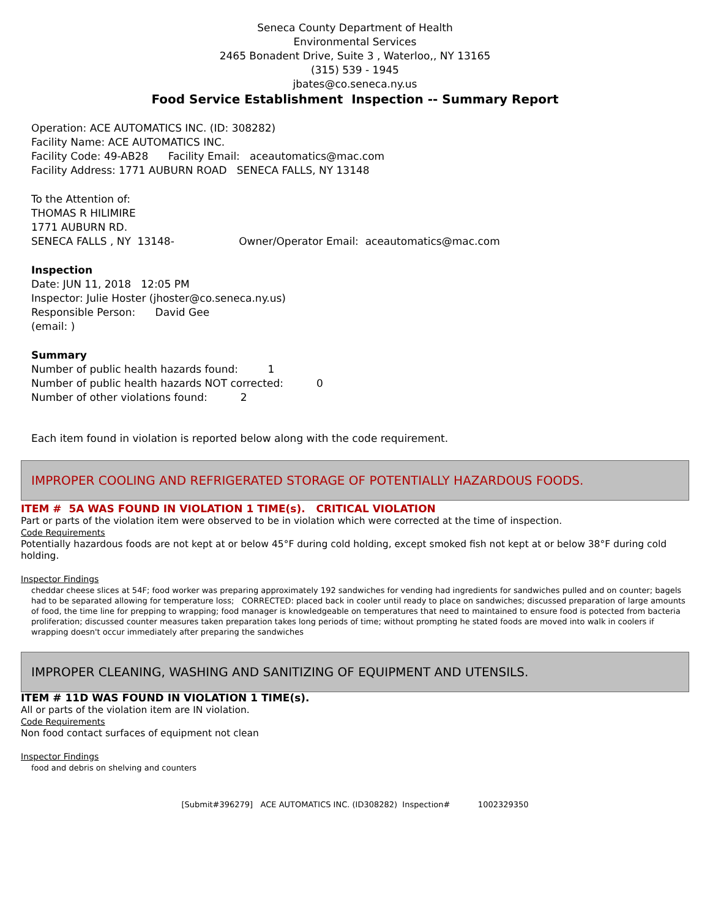Seneca County Department of Health
Environmental Services
2465 Bonadent Drive, Suite 3 , Waterloo,, NY 13165
(315) 539 - 1945
jbates@co.seneca.ny.us
Food Service Establishment Inspection -- Summary Report
Operation: ACE AUTOMATICS INC. (ID: 308282)
Facility Name: ACE AUTOMATICS INC.
Facility Code: 49-AB28 Facility Email: aceautomatics@mac.com
Facility Address: 1771 AUBURN ROAD SENECA FALLS, NY 13148
To the Attention of:
THOMAS R HILIMIRE
1771 AUBURN RD.
SENECA FALLS , NY 13148- Owner/Operator Email: aceautomatics@mac.com
Inspection
Date: JUN 11, 2018 12:05 PM
Inspector: Julie Hoster (jhoster@co.seneca.ny.us)
Responsible Person: David Gee
(email: )
Summary
Number of public health hazards found: 1
Number of public health hazards NOT corrected: 0
Number of other violations found: 2
Each item found in violation is reported below along with the code requirement.
IMPROPER COOLING AND REFRIGERATED STORAGE OF POTENTIALLY HAZARDOUS FOODS.
ITEM # 5A WAS FOUND IN VIOLATION 1 TIME(s). CRITICAL VIOLATION
Part or parts of the violation item were observed to be in violation which were corrected at the time of inspection.
Code Requirements
Potentially hazardous foods are not kept at or below 45°F during cold holding, except smoked fish not kept at or below 38°F during cold holding.
Inspector Findings
cheddar cheese slices at 54F; food worker was preparing approximately 192 sandwiches for vending had ingredients for sandwiches pulled and on counter; bagels had to be separated allowing for temperature loss; CORRECTED: placed back in cooler until ready to place on sandwiches; discussed preparation of large amounts of food, the time line for prepping to wrapping; food manager is knowledgeable on temperatures that need to maintained to ensure food is potected from bacteria proliferation; discussed counter measures taken preparation takes long periods of time; without prompting he stated foods are moved into walk in coolers if wrapping doesn't occur immediately after preparing the sandwiches
IMPROPER CLEANING, WASHING AND SANITIZING OF EQUIPMENT AND UTENSILS.
ITEM # 11D WAS FOUND IN VIOLATION 1 TIME(s).
All or parts of the violation item are IN violation.
Code Requirements
Non food contact surfaces of equipment not clean
Inspector Findings
food and debris on shelving and counters
[Submit#396279] ACE AUTOMATICS INC. (ID308282) Inspection# 1002329350